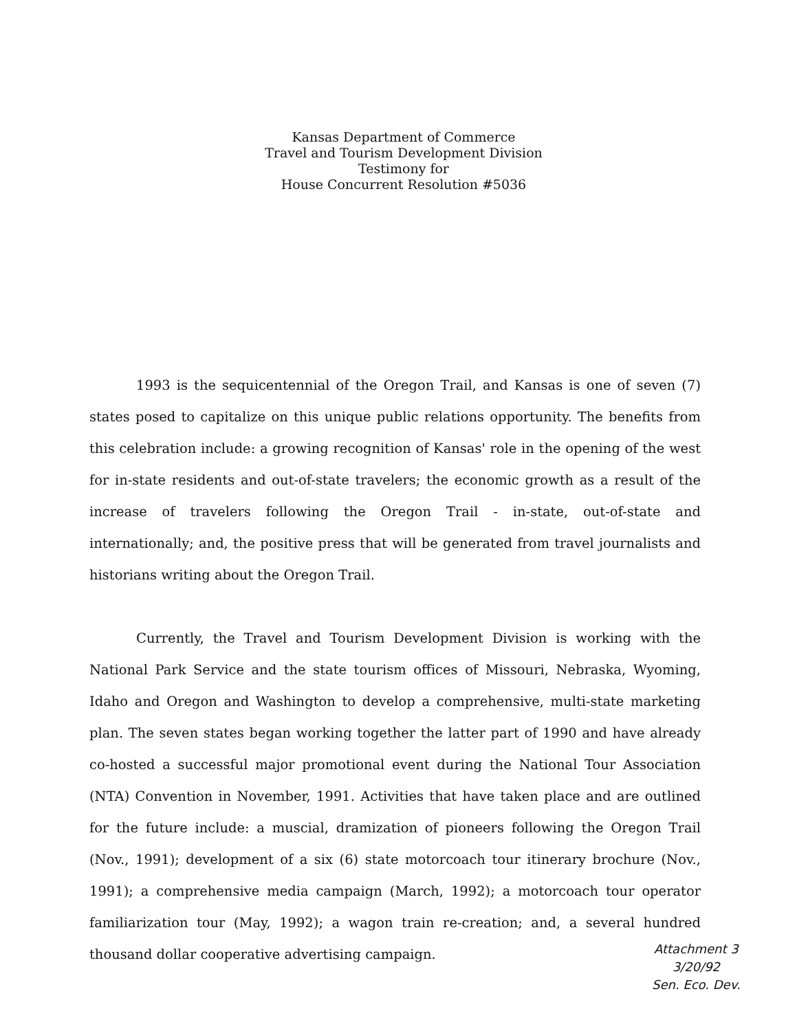Kansas Department of Commerce
Travel and Tourism Development Division
Testimony for
House Concurrent Resolution #5036
1993 is the sequicentennial of the Oregon Trail, and Kansas is one of seven (7) states posed to capitalize on this unique public relations opportunity. The benefits from this celebration include: a growing recognition of Kansas' role in the opening of the west for in-state residents and out-of-state travelers; the economic growth as a result of the increase of travelers following the Oregon Trail - in-state, out-of-state and internationally; and, the positive press that will be generated from travel journalists and historians writing about the Oregon Trail.
Currently, the Travel and Tourism Development Division is working with the National Park Service and the state tourism offices of Missouri, Nebraska, Wyoming, Idaho and Oregon and Washington to develop a comprehensive, multi-state marketing plan. The seven states began working together the latter part of 1990 and have already co-hosted a successful major promotional event during the National Tour Association (NTA) Convention in November, 1991. Activities that have taken place and are outlined for the future include: a muscial, dramization of pioneers following the Oregon Trail (Nov., 1991); development of a six (6) state motorcoach tour itinerary brochure (Nov., 1991); a comprehensive media campaign (March, 1992); a motorcoach tour operator familiarization tour (May, 1992); a wagon train re-creation; and, a several hundred thousand dollar cooperative advertising campaign.
Attachment 3
3/20/92
Sen. Eco. Dev.